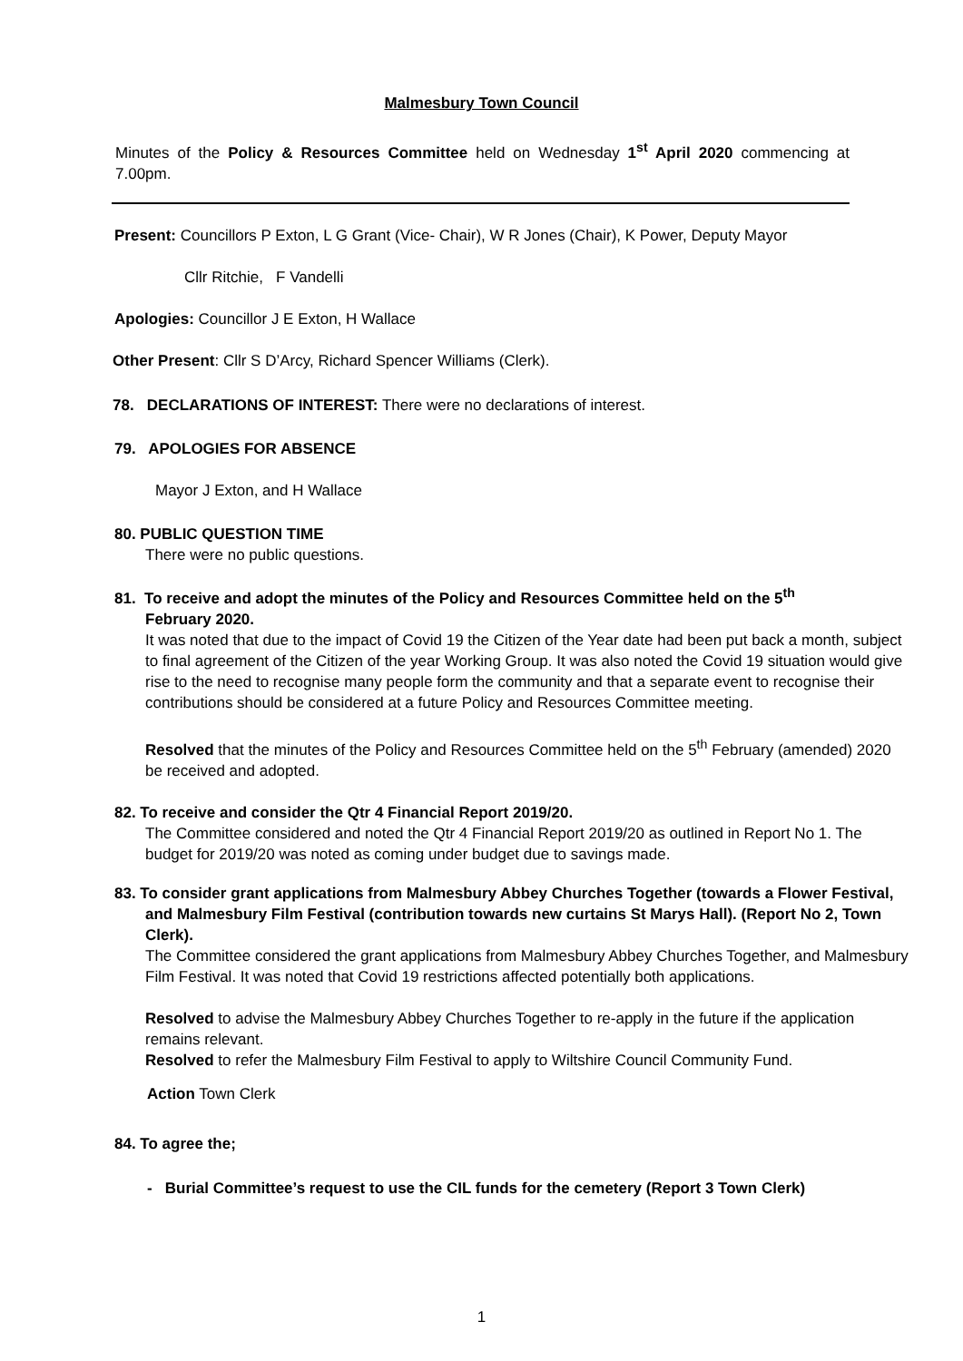Malmesbury Town Council
Minutes of the Policy & Resources Committee held on Wednesday 1<sup>st</sup> April 2020 commencing at 7.00pm.
Present: Councillors P Exton, L G Grant (Vice- Chair), W R Jones (Chair), K Power, Deputy Mayor
Cllr Ritchie, F Vandelli
Apologies: Councillor J E Exton, H Wallace
Other Present: Cllr S D’Arcy, Richard Spencer Williams (Clerk).
78. DECLARATIONS OF INTEREST: There were no declarations of interest.
79. APOLOGIES FOR ABSENCE
Mayor J Exton, and H Wallace
80. PUBLIC QUESTION TIME
There were no public questions.
81. To receive and adopt the minutes of the Policy and Resources Committee held on the 5<sup>th</sup>
February 2020.
It was noted that due to the impact of Covid 19 the Citizen of the Year date had been put back a month, subject to final agreement of the Citizen of the year Working Group. It was also noted the Covid 19 situation would give rise to the need to recognise many people form the community and that a separate event to recognise their contributions should be considered at a future Policy and Resources Committee meeting.
Resolved that the minutes of the Policy and Resources Committee held on the 5<sup>th</sup> February (amended) 2020 be received and adopted.
82. To receive and consider the Qtr 4 Financial Report 2019/20.
The Committee considered and noted the Qtr 4 Financial Report 2019/20 as outlined in Report No 1. The budget for 2019/20 was noted as coming under budget due to savings made.
83. To consider grant applications from Malmesbury Abbey Churches Together (towards a Flower Festival, and Malmesbury Film Festival (contribution towards new curtains St Marys Hall). (Report No 2, Town Clerk).
The Committee considered the grant applications from Malmesbury Abbey Churches Together, and Malmesbury Film Festival. It was noted that Covid 19 restrictions affected potentially both applications.
Resolved to advise the Malmesbury Abbey Churches Together to re-apply in the future if the application remains relevant.
Resolved to refer the Malmesbury Film Festival to apply to Wiltshire Council Community Fund.
Action Town Clerk
84. To agree the;
- Burial Committee’s request to use the CIL funds for the cemetery (Report 3 Town Clerk)
1